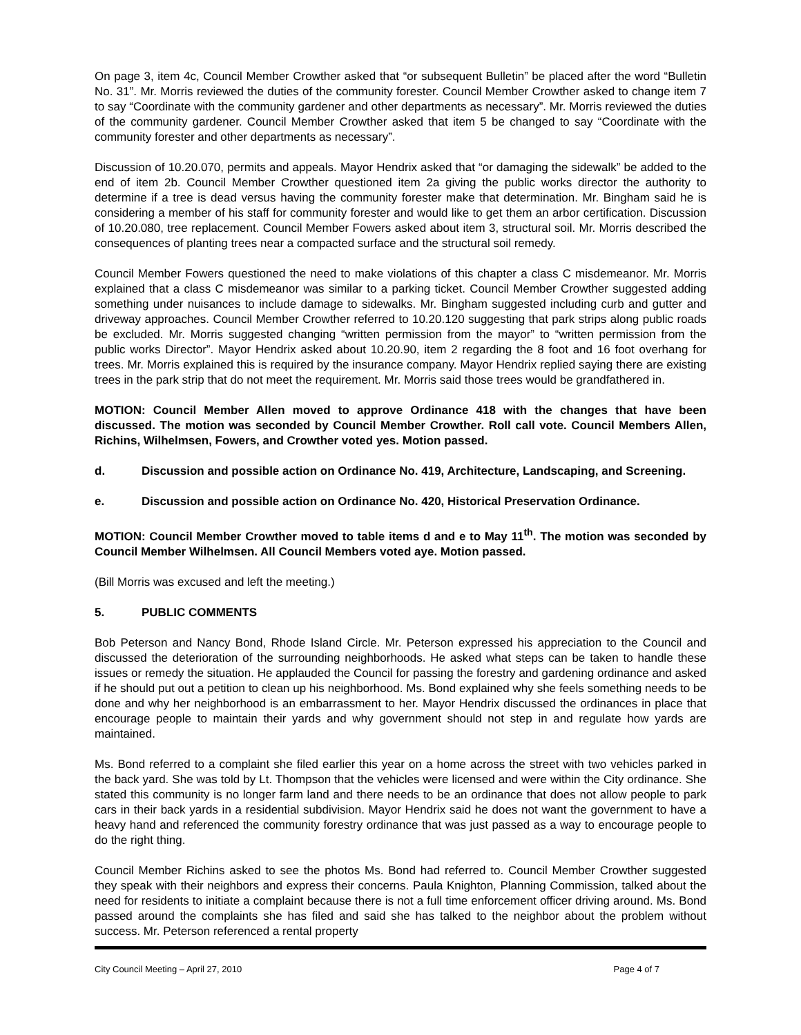On page 3, item 4c, Council Member Crowther asked that “or subsequent Bulletin” be placed after the word “Bulletin No. 31”. Mr. Morris reviewed the duties of the community forester. Council Member Crowther asked to change item 7 to say “Coordinate with the community gardener and other departments as necessary”. Mr. Morris reviewed the duties of the community gardener. Council Member Crowther asked that item 5 be changed to say “Coordinate with the community forester and other departments as necessary”.
Discussion of 10.20.070, permits and appeals. Mayor Hendrix asked that “or damaging the sidewalk” be added to the end of item 2b. Council Member Crowther questioned item 2a giving the public works director the authority to determine if a tree is dead versus having the community forester make that determination. Mr. Bingham said he is considering a member of his staff for community forester and would like to get them an arbor certification. Discussion of 10.20.080, tree replacement. Council Member Fowers asked about item 3, structural soil. Mr. Morris described the consequences of planting trees near a compacted surface and the structural soil remedy.
Council Member Fowers questioned the need to make violations of this chapter a class C misdemeanor. Mr. Morris explained that a class C misdemeanor was similar to a parking ticket. Council Member Crowther suggested adding something under nuisances to include damage to sidewalks. Mr. Bingham suggested including curb and gutter and driveway approaches. Council Member Crowther referred to 10.20.120 suggesting that park strips along public roads be excluded. Mr. Morris suggested changing “written permission from the mayor” to “written permission from the public works Director”. Mayor Hendrix asked about 10.20.90, item 2 regarding the 8 foot and 16 foot overhang for trees. Mr. Morris explained this is required by the insurance company. Mayor Hendrix replied saying there are existing trees in the park strip that do not meet the requirement. Mr. Morris said those trees would be grandfathered in.
MOTION: Council Member Allen moved to approve Ordinance 418 with the changes that have been discussed. The motion was seconded by Council Member Crowther. Roll call vote. Council Members Allen, Richins, Wilhelmsen, Fowers, and Crowther voted yes. Motion passed.
d. Discussion and possible action on Ordinance No. 419, Architecture, Landscaping, and Screening.
e. Discussion and possible action on Ordinance No. 420, Historical Preservation Ordinance.
MOTION: Council Member Crowther moved to table items d and e to May 11<sup>th</sup>. The motion was seconded by Council Member Wilhelmsen. All Council Members voted aye. Motion passed.
(Bill Morris was excused and left the meeting.)
5. PUBLIC COMMENTS
Bob Peterson and Nancy Bond, Rhode Island Circle. Mr. Peterson expressed his appreciation to the Council and discussed the deterioration of the surrounding neighborhoods. He asked what steps can be taken to handle these issues or remedy the situation. He applauded the Council for passing the forestry and gardening ordinance and asked if he should put out a petition to clean up his neighborhood. Ms. Bond explained why she feels something needs to be done and why her neighborhood is an embarrassment to her. Mayor Hendrix discussed the ordinances in place that encourage people to maintain their yards and why government should not step in and regulate how yards are maintained.
Ms. Bond referred to a complaint she filed earlier this year on a home across the street with two vehicles parked in the back yard. She was told by Lt. Thompson that the vehicles were licensed and were within the City ordinance. She stated this community is no longer farm land and there needs to be an ordinance that does not allow people to park cars in their back yards in a residential subdivision. Mayor Hendrix said he does not want the government to have a heavy hand and referenced the community forestry ordinance that was just passed as a way to encourage people to do the right thing.
Council Member Richins asked to see the photos Ms. Bond had referred to. Council Member Crowther suggested they speak with their neighbors and express their concerns. Paula Knighton, Planning Commission, talked about the need for residents to initiate a complaint because there is not a full time enforcement officer driving around. Ms. Bond passed around the complaints she has filed and said she has talked to the neighbor about the problem without success. Mr. Peterson referenced a rental property
City Council Meeting – April 27, 2010 Page 4 of 7